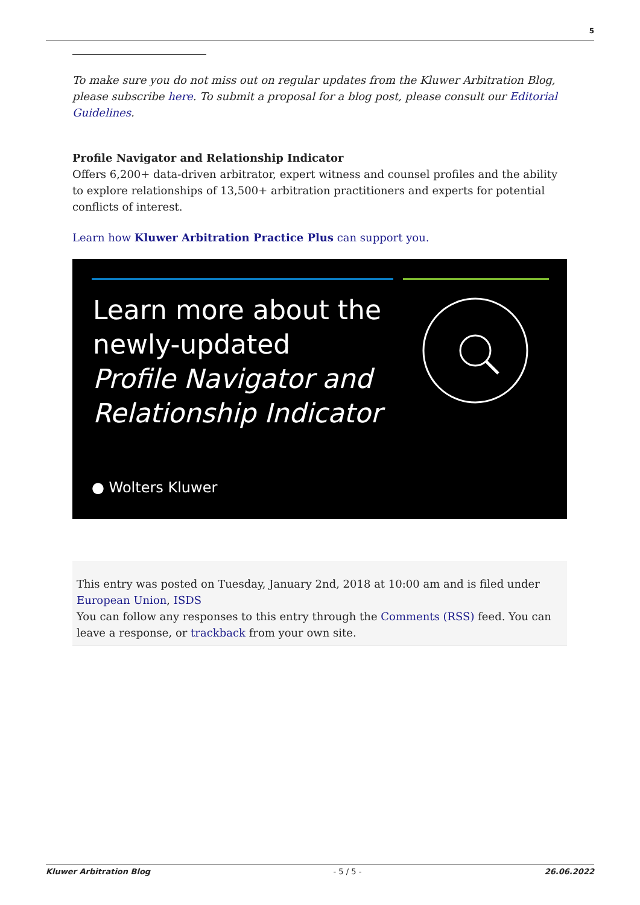5
To make sure you do not miss out on regular updates from the Kluwer Arbitration Blog, please subscribe here. To submit a proposal for a blog post, please consult our Editorial Guidelines.
Profile Navigator and Relationship Indicator
Offers 6,200+ data-driven arbitrator, expert witness and counsel profiles and the ability to explore relationships of 13,500+ arbitration practitioners and experts for potential conflicts of interest.
Learn how Kluwer Arbitration Practice Plus can support you.
Learn more about the
newly-updated
Profile Navigator and
Relationship Indicator
● Wolters Kluwer
This entry was posted on Tuesday, January 2nd, 2018 at 10:00 am and is filed under European Union, ISDS
You can follow any responses to this entry through the Comments (RSS) feed. You can leave a response, or trackback from your own site.
Kluwer Arbitration Blog - 5 / 5 - 26.06.2022